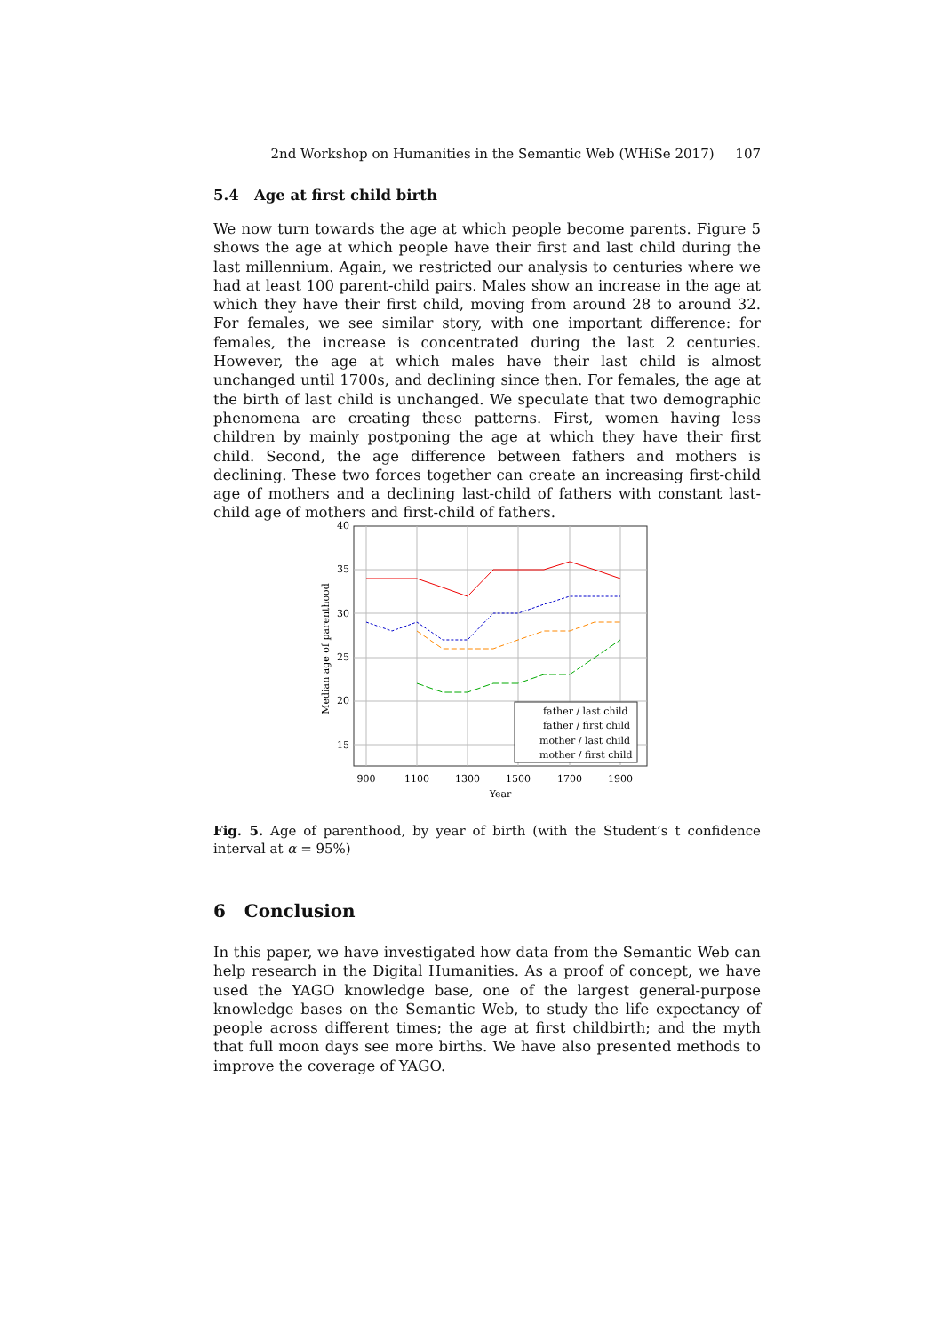2nd Workshop on Humanities in the Semantic Web (WHiSe 2017) 107
5.4 Age at first child birth
We now turn towards the age at which people become parents. Figure 5 shows the age at which people have their first and last child during the last millennium. Again, we restricted our analysis to centuries where we had at least 100 parent-child pairs. Males show an increase in the age at which they have their first child, moving from around 28 to around 32. For females, we see similar story, with one important difference: for females, the increase is concentrated during the last 2 centuries. However, the age at which males have their last child is almost unchanged until 1700s, and declining since then. For females, the age at the birth of last child is unchanged. We speculate that two demographic phenomena are creating these patterns. First, women having less children by mainly postponing the age at which they have their first child. Second, the age difference between fathers and mothers is declining. These two forces together can create an increasing first-child age of mothers and a declining last-child of fathers with constant last-child age of mothers and first-child of fathers.
40
35
30
25
20
15
900
1100
1300
1500
1700
1900
Year
Median age of parenthood
father / last child
father / first child
mother / last child
mother / first child
Fig. 5. Age of parenthood, by year of birth (with the Student’s t confidence interval at α = 95%)
6 Conclusion
In this paper, we have investigated how data from the Semantic Web can help research in the Digital Humanities. As a proof of concept, we have used the YAGO knowledge base, one of the largest general-purpose knowledge bases on the Semantic Web, to study the life expectancy of people across different times; the age at first childbirth; and the myth that full moon days see more births. We have also presented methods to improve the coverage of YAGO.